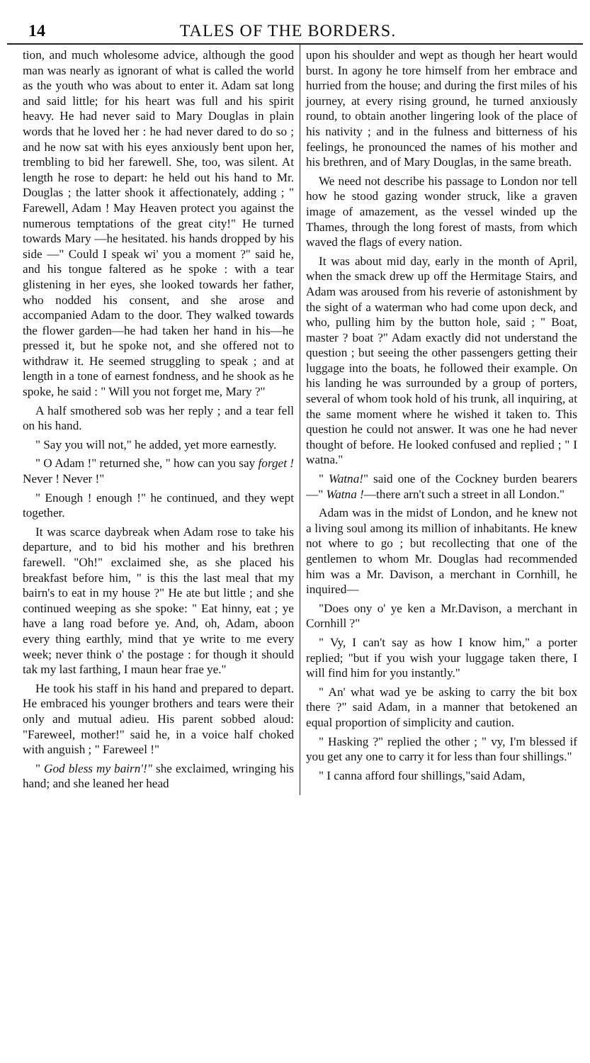14 TALES OF THE BORDERS.
tion, and much wholesome advice, although the good man was nearly as ignorant of what is called the world as the youth who was about to enter it. Adam sat long and said little; for his heart was full and his spirit heavy. He had never said to Mary Douglas in plain words that he loved her : he had never dared to do so ; and he now sat with his eyes anxiously bent upon her, trembling to bid her farewell. She, too, was silent. At length he rose to depart: he held out his hand to Mr. Douglas ; the latter shook it affectionately, adding ; " Farewell, Adam ! May Heaven protect you against the numerous temptations of the great city!" He turned towards Mary —he hesitated. his hands dropped by his side —" Could I speak wi' you a moment ?" said he, and his tongue faltered as he spoke : with a tear glistening in her eyes, she looked towards her father, who nodded his consent, and she arose and accompanied Adam to the door. They walked towards the flower garden—he had taken her hand in his—he pressed it, but he spoke not, and she offered not to withdraw it. He seemed struggling to speak ; and at length in a tone of earnest fondness, and he shook as he spoke, he said : " Will you not forget me, Mary ?"
A half smothered sob was her reply ; and a tear fell on his hand.
" Say you will not," he added, yet more earnestly.
" O Adam !" returned she, " how can you say forget ! Never ! Never !"
" Enough ! enough !" he continued, and they wept together.
It was scarce daybreak when Adam rose to take his departure, and to bid his mother and his brethren farewell. "Oh!" exclaimed she, as she placed his breakfast before him, " is this the last meal that my bairn's to eat in my house ?" He ate but little ; and she continued weeping as she spoke: " Eat hinny, eat ; ye have a lang road before ye. And, oh, Adam, aboon every thing earthly, mind that ye write to me every week; never think o' the postage : for though it should tak my last farthing, I maun hear frae ye."
He took his staff in his hand and prepared to depart. He embraced his younger brothers and tears were their only and mutual adieu. His parent sobbed aloud: "Fareweel, mother!" said he, in a voice half choked with anguish ; " Fareweel !"
" God bless my bairn'!" she exclaimed, wringing his hand; and she leaned her head
upon his shoulder and wept as though her heart would burst. In agony he tore himself from her embrace and hurried from the house; and during the first miles of his journey, at every rising ground, he turned anxiously round, to obtain another lingering look of the place of his nativity ; and in the fulness and bitterness of his feelings, he pronounced the names of his mother and his brethren, and of Mary Douglas, in the same breath.
We need not describe his passage to London nor tell how he stood gazing wonder struck, like a graven image of amazement, as the vessel winded up the Thames, through the long forest of masts, from which waved the flags of every nation.
It was about mid day, early in the month of April, when the smack drew up off the Hermitage Stairs, and Adam was aroused from his reverie of astonishment by the sight of a waterman who had come upon deck, and who, pulling him by the button hole, said ; " Boat, master ? boat ?" Adam exactly did not understand the question ; but seeing the other passengers getting their luggage into the boats, he followed their example. On his landing he was surrounded by a group of porters, several of whom took hold of his trunk, all inquiring, at the same moment where he wished it taken to. This question he could not answer. It was one he had never thought of before. He looked confused and replied ; " I watna."
" Watna!" said one of the Cockney burden bearers—" Watna !—there arn't such a street in all London."
Adam was in the midst of London, and he knew not a living soul among its million of inhabitants. He knew not where to go ; but recollecting that one of the gentlemen to whom Mr. Douglas had recommended him was a Mr. Davison, a merchant in Cornhill, he inquired—
"Does ony o' ye ken a Mr.Davison, a merchant in Cornhill ?"
" Vy, I can't say as how I know him," a porter replied; "but if you wish your luggage taken there, I will find him for you instantly."
" An' what wad ye be asking to carry the bit box there ?" said Adam, in a manner that betokened an equal proportion of simplicity and caution.
" Hasking ?" replied the other ; " vy, I'm blessed if you get any one to carry it for less than four shillings."
" I canna afford four shillings,"said Adam,